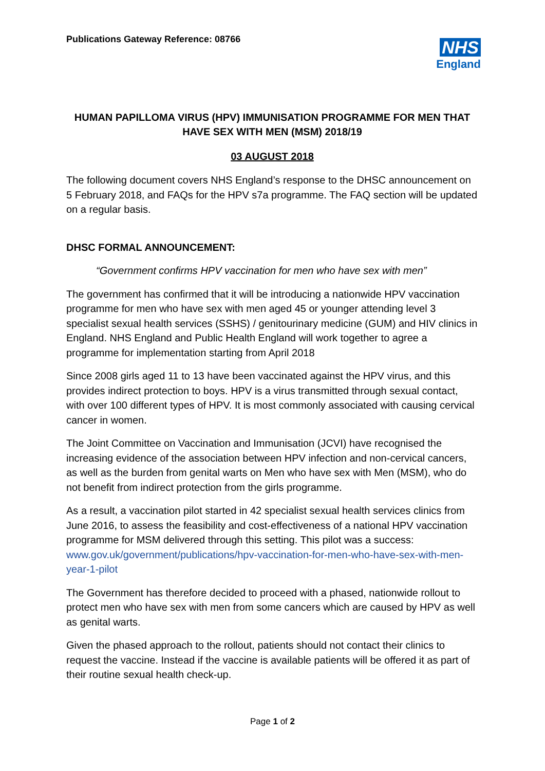Publications Gateway Reference: 08766
NHS
England
HUMAN PAPILLOMA VIRUS (HPV) IMMUNISATION PROGRAMME FOR MEN THAT HAVE SEX WITH MEN (MSM) 2018/19
03 AUGUST 2018
The following document covers NHS England’s response to the DHSC announcement on 5 February 2018, and FAQs for the HPV s7a programme. The FAQ section will be updated on a regular basis.
DHSC FORMAL ANNOUNCEMENT:
“Government confirms HPV vaccination for men who have sex with men”
The government has confirmed that it will be introducing a nationwide HPV vaccination programme for men who have sex with men aged 45 or younger attending level 3 specialist sexual health services (SSHS) / genitourinary medicine (GUM) and HIV clinics in England. NHS England and Public Health England will work together to agree a programme for implementation starting from April 2018
Since 2008 girls aged 11 to 13 have been vaccinated against the HPV virus, and this provides indirect protection to boys. HPV is a virus transmitted through sexual contact, with over 100 different types of HPV. It is most commonly associated with causing cervical cancer in women.
The Joint Committee on Vaccination and Immunisation (JCVI) have recognised the increasing evidence of the association between HPV infection and non-cervical cancers, as well as the burden from genital warts on Men who have sex with Men (MSM), who do not benefit from indirect protection from the girls programme.
As a result, a vaccination pilot started in 42 specialist sexual health services clinics from June 2016, to assess the feasibility and cost-effectiveness of a national HPV vaccination programme for MSM delivered through this setting. This pilot was a success: www.gov.uk/government/publications/hpv-vaccination-for-men-who-have-sex-with-men-year-1-pilot
The Government has therefore decided to proceed with a phased, nationwide rollout to protect men who have sex with men from some cancers which are caused by HPV as well as genital warts.
Given the phased approach to the rollout, patients should not contact their clinics to request the vaccine. Instead if the vaccine is available patients will be offered it as part of their routine sexual health check-up.
Page 1 of 2